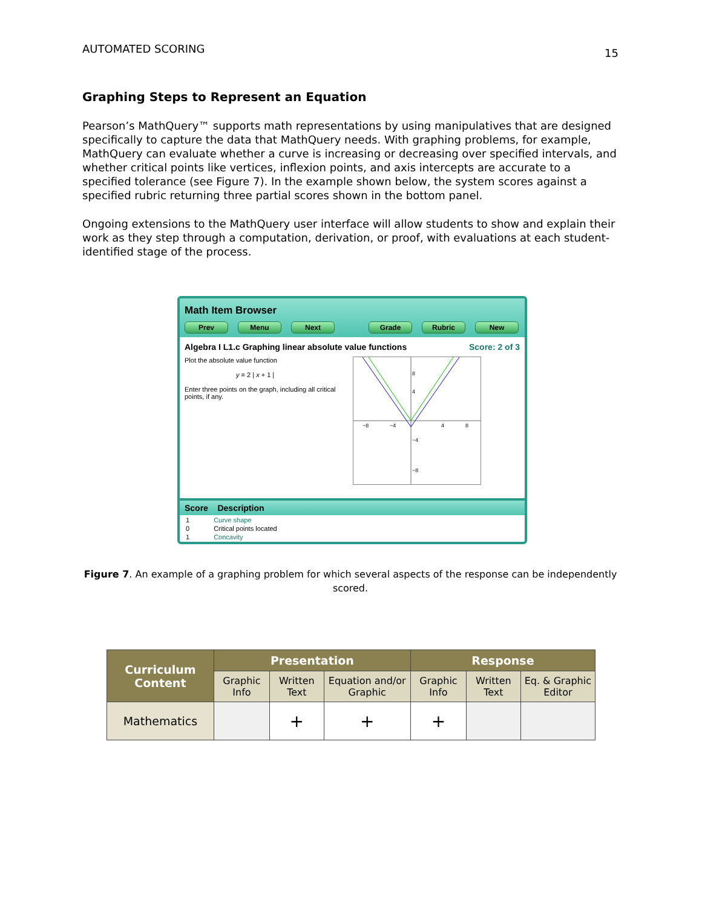AUTOMATED SCORING 15
Graphing Steps to Represent an Equation
Pearson’s MathQuery™ supports math representations by using manipulatives that are designed specifically to capture the data that MathQuery needs. With graphing problems, for example, MathQuery can evaluate whether a curve is increasing or decreasing over specified intervals, and whether critical points like vertices, inflexion points, and axis intercepts are accurate to a specified tolerance (see Figure 7). In the example shown below, the system scores against a specified rubric returning three partial scores shown in the bottom panel.
Ongoing extensions to the MathQuery user interface will allow students to show and explain their work as they step through a computation, derivation, or proof, with evaluations at each student-identified stage of the process.
Math Item Browser
Prev Menu Next Grade Rubric New
Algebra I L1.c Graphing linear absolute value functions Score: 2 of 3
Plot the absolute value function
y = 2 | x + 1 |
Enter three points on the graph, including all critical points, if any.
8
4
−4
−8
−8
−4
4
8
Score Description
| 1 | Curve shape |
| 0 | Critical points located |
| 1 | Concavity |
Figure 7. An example of a graphing problem for which several aspects of the response can be independently scored.
| Curriculum Content | Presentation | | | Response | | |
| --- | --- | --- | --- | --- | --- | --- |
| | Graphic Info | Written Text | Equation and/or Graphic | Graphic Info | Written Text | Eq. & Graphic Editor |
| Mathematics | | + | + | + | | |